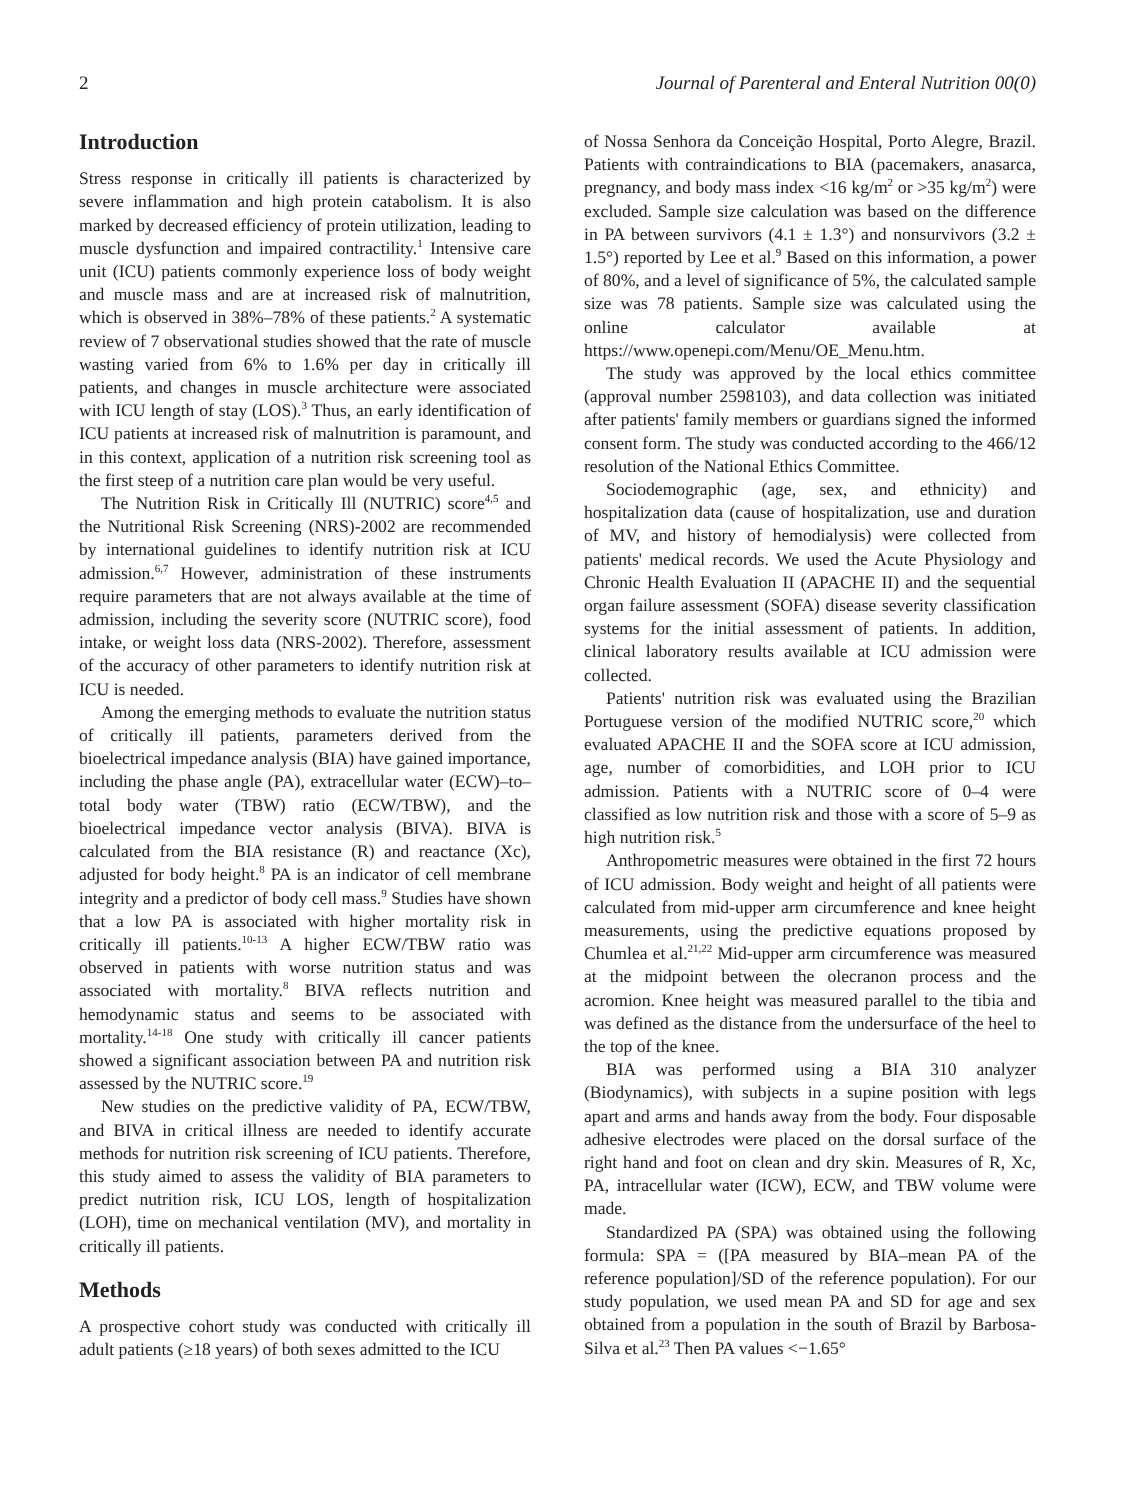2 Journal of Parenteral and Enteral Nutrition 00(0)
Introduction
Stress response in critically ill patients is characterized by severe inflammation and high protein catabolism. It is also marked by decreased efficiency of protein utilization, leading to muscle dysfunction and impaired contractility.<sup>1</sup> Intensive care unit (ICU) patients commonly experience loss of body weight and muscle mass and are at increased risk of malnutrition, which is observed in 38%–78% of these patients.<sup>2</sup> A systematic review of 7 observational studies showed that the rate of muscle wasting varied from 6% to 1.6% per day in critically ill patients, and changes in muscle architecture were associated with ICU length of stay (LOS).<sup>3</sup> Thus, an early identification of ICU patients at increased risk of malnutrition is paramount, and in this context, application of a nutrition risk screening tool as the first steep of a nutrition care plan would be very useful.
The Nutrition Risk in Critically Ill (NUTRIC) score<sup>4,5</sup> and the Nutritional Risk Screening (NRS)-2002 are recommended by international guidelines to identify nutrition risk at ICU admission.<sup>6,7</sup> However, administration of these instruments require parameters that are not always available at the time of admission, including the severity score (NUTRIC score), food intake, or weight loss data (NRS-2002). Therefore, assessment of the accuracy of other parameters to identify nutrition risk at ICU is needed.
Among the emerging methods to evaluate the nutrition status of critically ill patients, parameters derived from the bioelectrical impedance analysis (BIA) have gained importance, including the phase angle (PA), extracellular water (ECW)–to–total body water (TBW) ratio (ECW/TBW), and the bioelectrical impedance vector analysis (BIVA). BIVA is calculated from the BIA resistance (R) and reactance (Xc), adjusted for body height.<sup>8</sup> PA is an indicator of cell membrane integrity and a predictor of body cell mass.<sup>9</sup> Studies have shown that a low PA is associated with higher mortality risk in critically ill patients.<sup>10-13</sup> A higher ECW/TBW ratio was observed in patients with worse nutrition status and was associated with mortality.<sup>8</sup> BIVA reflects nutrition and hemodynamic status and seems to be associated with mortality.<sup>14-18</sup> One study with critically ill cancer patients showed a significant association between PA and nutrition risk assessed by the NUTRIC score.<sup>19</sup>
New studies on the predictive validity of PA, ECW/TBW, and BIVA in critical illness are needed to identify accurate methods for nutrition risk screening of ICU patients. Therefore, this study aimed to assess the validity of BIA parameters to predict nutrition risk, ICU LOS, length of hospitalization (LOH), time on mechanical ventilation (MV), and mortality in critically ill patients.
Methods
A prospective cohort study was conducted with critically ill adult patients (≥18 years) of both sexes admitted to the ICU
of Nossa Senhora da Conceição Hospital, Porto Alegre, Brazil. Patients with contraindications to BIA (pacemakers, anasarca, pregnancy, and body mass index <16 kg/m<sup>2</sup> or >35 kg/m<sup>2</sup>) were excluded. Sample size calculation was based on the difference in PA between survivors (4.1 ± 1.3°) and nonsurvivors (3.2 ± 1.5°) reported by Lee et al.<sup>9</sup> Based on this information, a power of 80%, and a level of significance of 5%, the calculated sample size was 78 patients. Sample size was calculated using the online calculator available at https://www.openepi.com/Menu/OE_Menu.htm.
The study was approved by the local ethics committee (approval number 2598103), and data collection was initiated after patients' family members or guardians signed the informed consent form. The study was conducted according to the 466/12 resolution of the National Ethics Committee.
Sociodemographic (age, sex, and ethnicity) and hospitalization data (cause of hospitalization, use and duration of MV, and history of hemodialysis) were collected from patients' medical records. We used the Acute Physiology and Chronic Health Evaluation II (APACHE II) and the sequential organ failure assessment (SOFA) disease severity classification systems for the initial assessment of patients. In addition, clinical laboratory results available at ICU admission were collected.
Patients' nutrition risk was evaluated using the Brazilian Portuguese version of the modified NUTRIC score,<sup>20</sup> which evaluated APACHE II and the SOFA score at ICU admission, age, number of comorbidities, and LOH prior to ICU admission. Patients with a NUTRIC score of 0–4 were classified as low nutrition risk and those with a score of 5–9 as high nutrition risk.<sup>5</sup>
Anthropometric measures were obtained in the first 72 hours of ICU admission. Body weight and height of all patients were calculated from mid-upper arm circumference and knee height measurements, using the predictive equations proposed by Chumlea et al.<sup>21,22</sup> Mid-upper arm circumference was measured at the midpoint between the olecranon process and the acromion. Knee height was measured parallel to the tibia and was defined as the distance from the undersurface of the heel to the top of the knee.
BIA was performed using a BIA 310 analyzer (Biodynamics), with subjects in a supine position with legs apart and arms and hands away from the body. Four disposable adhesive electrodes were placed on the dorsal surface of the right hand and foot on clean and dry skin. Measures of R, Xc, PA, intracellular water (ICW), ECW, and TBW volume were made.
Standardized PA (SPA) was obtained using the following formula: SPA = ([PA measured by BIA–mean PA of the reference population]/SD of the reference population). For our study population, we used mean PA and SD for age and sex obtained from a population in the south of Brazil by Barbosa-Silva et al.<sup>23</sup> Then PA values <−1.65°